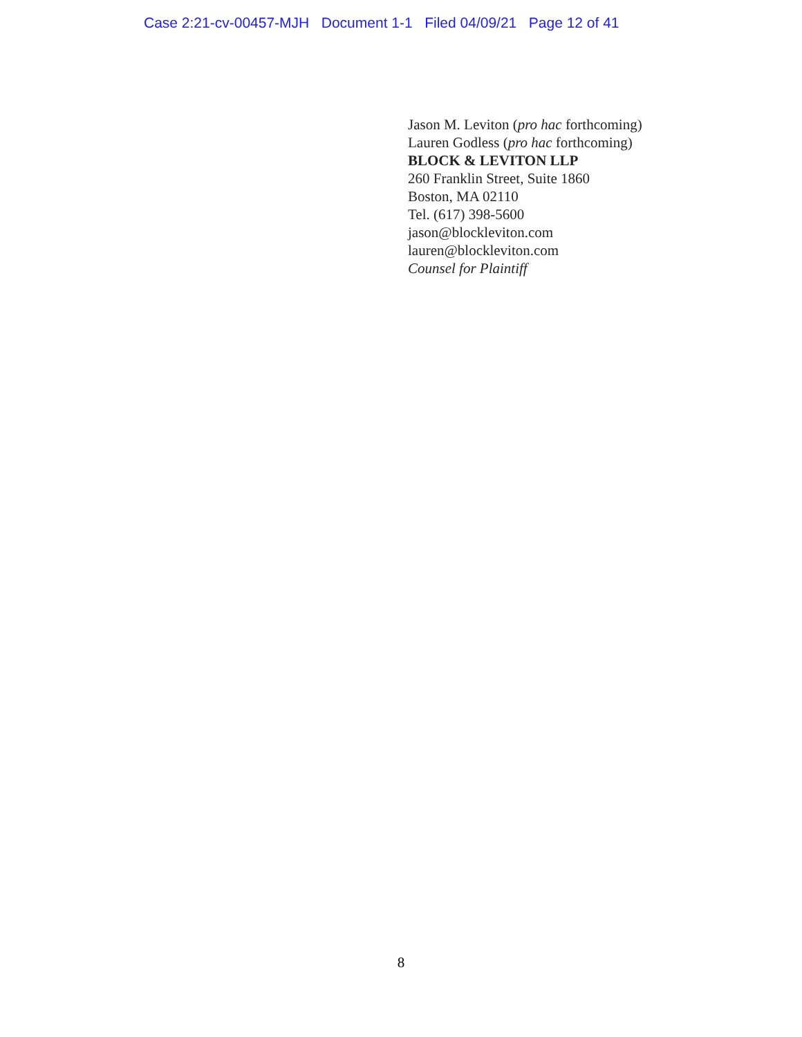Case 2:21-cv-00457-MJH Document 1-1 Filed 04/09/21 Page 12 of 41
Jason M. Leviton (pro hac forthcoming)
Lauren Godless (pro hac forthcoming)
BLOCK & LEVITON LLP
260 Franklin Street, Suite 1860
Boston, MA 02110
Tel. (617) 398-5600
jason@blockleviton.com
lauren@blockleviton.com
Counsel for Plaintiff
8